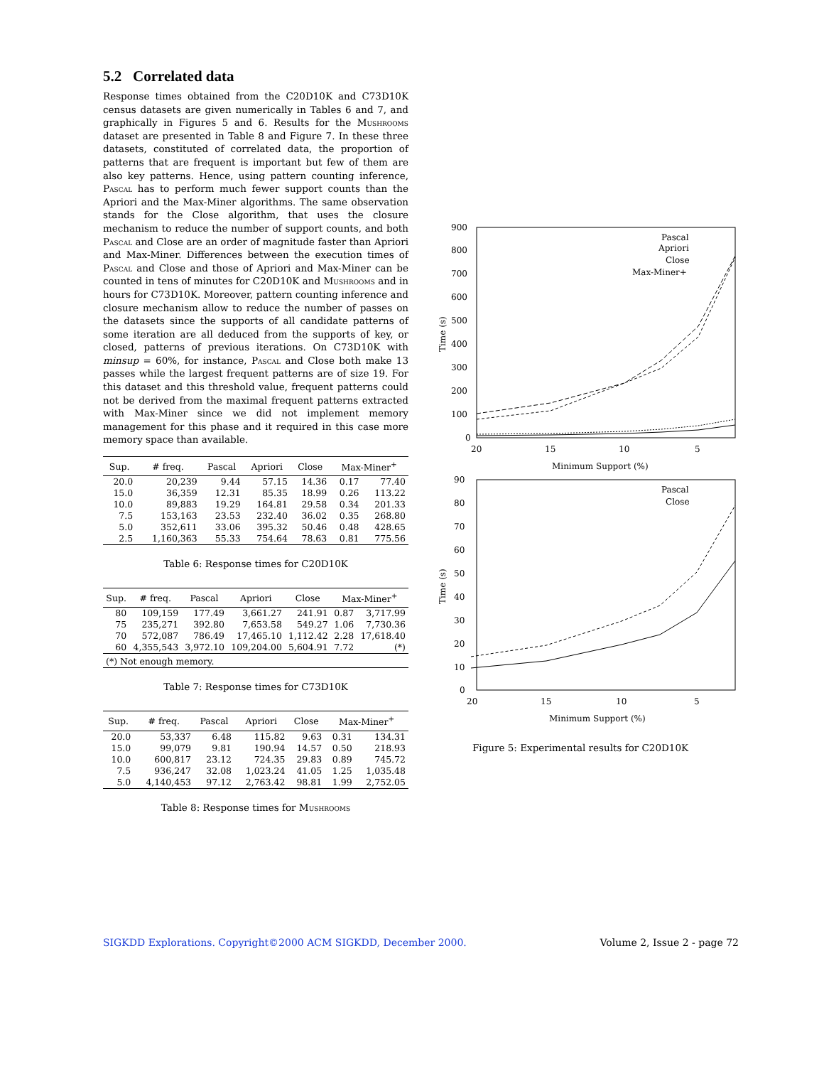5.2 Correlated data
Response times obtained from the C20D10K and C73D10K census datasets are given numerically in Tables 6 and 7, and graphically in Figures 5 and 6. Results for the Mushrooms dataset are presented in Table 8 and Figure 7. In these three datasets, constituted of correlated data, the proportion of patterns that are frequent is important but few of them are also key patterns. Hence, using pattern counting inference, Pascal has to perform much fewer support counts than the Apriori and the Max-Miner algorithms. The same observation stands for the Close algorithm, that uses the closure mechanism to reduce the number of support counts, and both Pascal and Close are an order of magnitude faster than Apriori and Max-Miner. Differences between the execution times of Pascal and Close and those of Apriori and Max-Miner can be counted in tens of minutes for C20D10K and Mushrooms and in hours for C73D10K. Moreover, pattern counting inference and closure mechanism allow to reduce the number of passes on the datasets since the supports of all candidate patterns of some iteration are all deduced from the supports of key, or closed, patterns of previous iterations. On C73D10K with minsup = 60%, for instance, Pascal and Close both make 13 passes while the largest frequent patterns are of size 19. For this dataset and this threshold value, frequent patterns could not be derived from the maximal frequent patterns extracted with Max-Miner since we did not implement memory management for this phase and it required in this case more memory space than available.
| Sup. | # freq. | Pascal | Apriori | Close | Max-Miner<sup>+</sup> | |
| --- | --- | --- | --- | --- | --- | --- |
| 20.0 | 20,239 | 9.44 | 57.15 | 14.36 | 0.17 | 77.40 |
| 15.0 | 36,359 | 12.31 | 85.35 | 18.99 | 0.26 | 113.22 |
| 10.0 | 89,883 | 19.29 | 164.81 | 29.58 | 0.34 | 201.33 |
| 7.5 | 153,163 | 23.53 | 232.40 | 36.02 | 0.35 | 268.80 |
| 5.0 | 352,611 | 33.06 | 395.32 | 50.46 | 0.48 | 428.65 |
| 2.5 | 1,160,363 | 55.33 | 754.64 | 78.63 | 0.81 | 775.56 |
Table 6: Response times for C20D10K
| Sup. | # freq. | Pascal | Apriori | Close | Max-Miner<sup>+</sup> | |
| --- | --- | --- | --- | --- | --- | --- |
| 80 | 109,159 | 177.49 | 3,661.27 | 241.91 | 0.87 | 3,717.99 |
| 75 | 235,271 | 392.80 | 7,653.58 | 549.27 | 1.06 | 7,730.36 |
| 70 | 572,087 | 786.49 | 17,465.10 | 1,112.42 | 2.28 | 17,618.40 |
| 60 | 4,355,543 | 3,972.10 | 109,204.00 | 5,604.91 | 7.72 | (*) |
| (*) Not enough memory. | | | | | | |
Table 7: Response times for C73D10K
| Sup. | # freq. | Pascal | Apriori | Close | Max-Miner<sup>+</sup> | |
| --- | --- | --- | --- | --- | --- | --- |
| 20.0 | 53,337 | 6.48 | 115.82 | 9.63 | 0.31 | 134.31 |
| 15.0 | 99,079 | 9.81 | 190.94 | 14.57 | 0.50 | 218.93 |
| 10.0 | 600,817 | 23.12 | 724.35 | 29.83 | 0.89 | 745.72 |
| 7.5 | 936,247 | 32.08 | 1,023.24 | 41.05 | 1.25 | 1,035.48 |
| 5.0 | 4,140,453 | 97.12 | 2,763.42 | 98.81 | 1.99 | 2,752.05 |
Table 8: Response times for Mushrooms
900
800
700
600
500
400
300
200
100
0
20
15
10
5
Minimum Support (%)
Time (s)
Pascal
Apriori
Close
Max-Miner+
90
80
70
60
50
40
30
20
10
0
20
15
10
5
Minimum Support (%)
Time (s)
Pascal
Close
Figure 5: Experimental results for C20D10K
SIGKDD Explorations. Copyright©2000 ACM SIGKDD, December 2000. Volume 2, Issue 2 - page 72